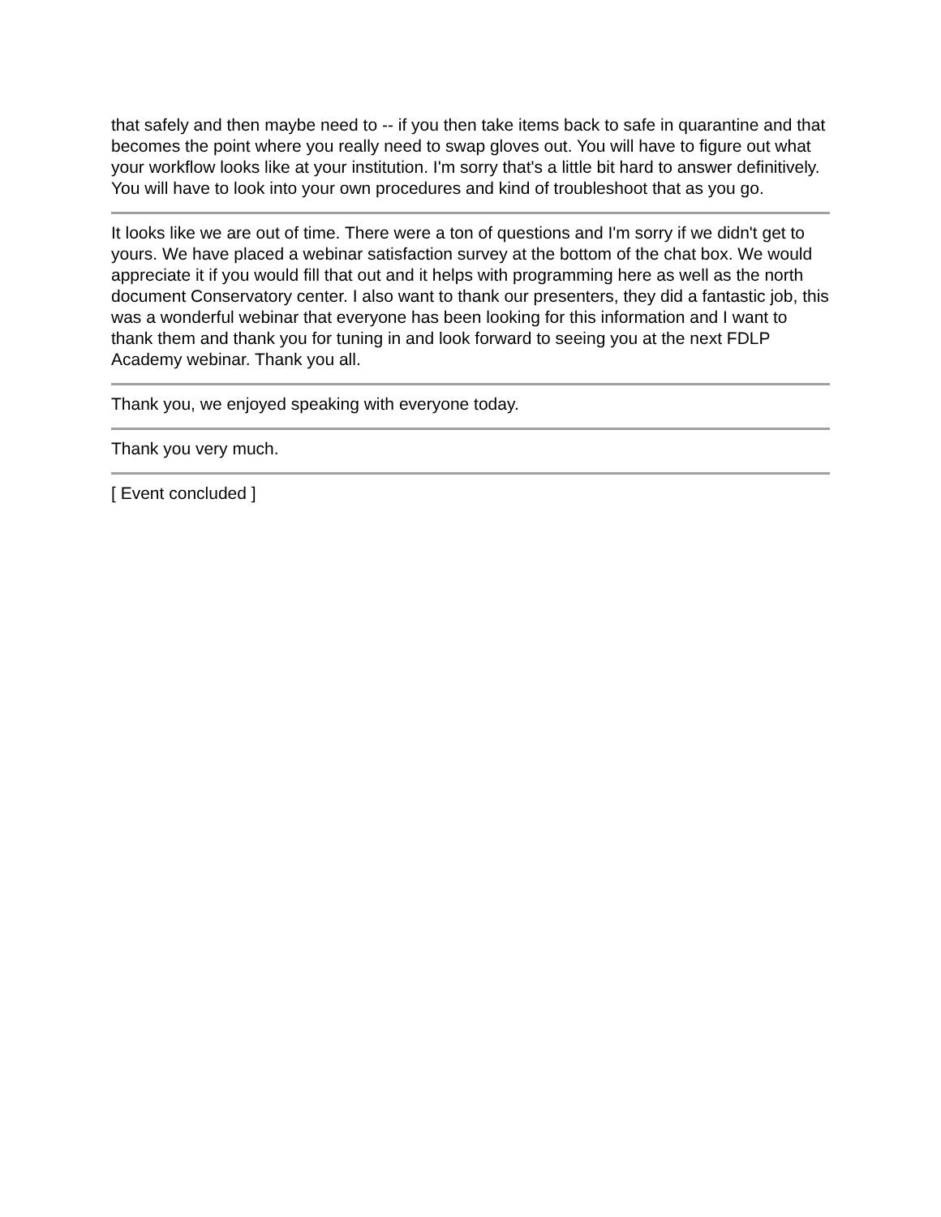that safely and then maybe need to -- if you then take items back to safe in quarantine and that becomes the point where you really need to swap gloves out. You will have to figure out what your workflow looks like at your institution. I'm sorry that's a little bit hard to answer definitively. You will have to look into your own procedures and kind of troubleshoot that as you go.
It looks like we are out of time. There were a ton of questions and I'm sorry if we didn't get to yours. We have placed a webinar satisfaction survey at the bottom of the chat box. We would appreciate it if you would fill that out and it helps with programming here as well as the north document Conservatory center. I also want to thank our presenters, they did a fantastic job, this was a wonderful webinar that everyone has been looking for this information and I want to thank them and thank you for tuning in and look forward to seeing you at the next FDLP Academy webinar. Thank you all.
Thank you, we enjoyed speaking with everyone today.
Thank you very much.
[ Event concluded ]